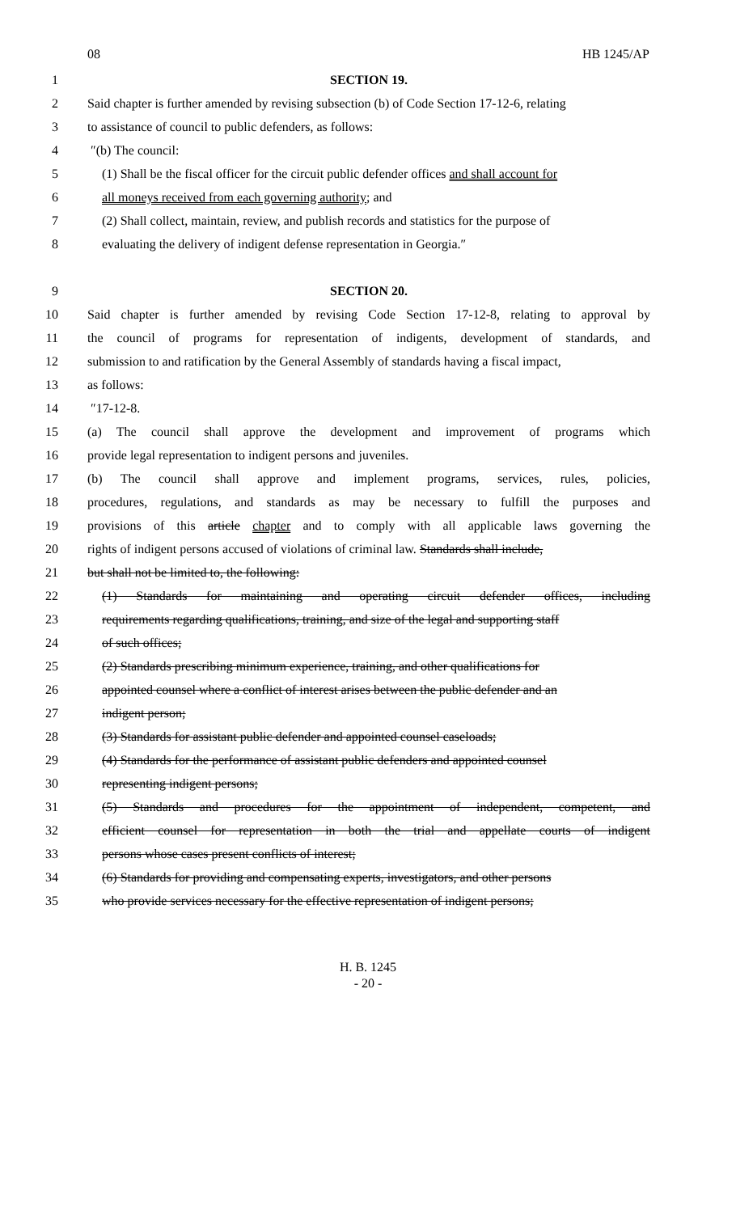08 HB 1245/AP
1 SECTION 19.
2 Said chapter is further amended by revising subsection (b) of Code Section 17-12-6, relating
3 to assistance of council to public defenders, as follows:
4 ″(b) The council:
5 (1) Shall be the fiscal officer for the circuit public defender offices and shall account for
6 all moneys received from each governing authority; and
7 (2) Shall collect, maintain, review, and publish records and statistics for the purpose of
8 evaluating the delivery of indigent defense representation in Georgia.″
9 SECTION 20.
10 Said chapter is further amended by revising Code Section 17-12-8, relating to approval by
11 the council of programs for representation of indigents, development of standards, and
12 submission to and ratification by the General Assembly of standards having a fiscal impact,
13 as follows:
14 ″17-12-8.
15 (a) The council shall approve the development and improvement of programs which
16 provide legal representation to indigent persons and juveniles.
17 (b) The council shall approve and implement programs, services, rules, policies,
18 procedures, regulations, and standards as may be necessary to fulfill the purposes and
19 provisions of this article chapter and to comply with all applicable laws governing the
20 rights of indigent persons accused of violations of criminal law. Standards shall include,
21 but shall not be limited to, the following:
22 (1) Standards for maintaining and operating circuit defender offices, including
23 requirements regarding qualifications, training, and size of the legal and supporting staff
24 of such offices;
25 (2) Standards prescribing minimum experience, training, and other qualifications for
26 appointed counsel where a conflict of interest arises between the public defender and an
27 indigent person;
28 (3) Standards for assistant public defender and appointed counsel caseloads;
29 (4) Standards for the performance of assistant public defenders and appointed counsel
30 representing indigent persons;
31 (5) Standards and procedures for the appointment of independent, competent, and
32 efficient counsel for representation in both the trial and appellate courts of indigent
33 persons whose cases present conflicts of interest;
34 (6) Standards for providing and compensating experts, investigators, and other persons
35 who provide services necessary for the effective representation of indigent persons;
H. B. 1245
- 20 -